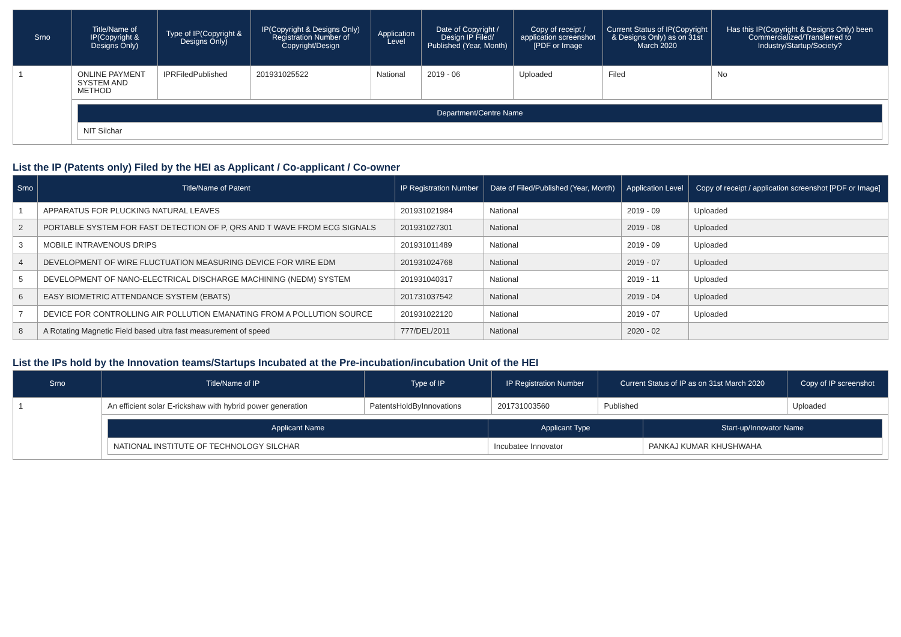| Srno | Title/Name of IP(Copyright & Designs Only) | Type of IP(Copyright & Designs Only) | IP(Copyright & Designs Only) Registration Number of Copyright/Design | Application Level | Date of Copyright / Design IP Filed/ Published (Year, Month) | Copy of receipt / application screenshot [PDF or Image | Current Status of IP(Copyright & Designs Only) as on 31st March 2020 | Has this IP(Copyright & Designs Only) been Commercialized/Transferred to Industry/Startup/Society? |
| --- | --- | --- | --- | --- | --- | --- | --- | --- |
| 1 | ONLINE PAYMENT SYSTEM AND METHOD | IPRFiledPublished | 201931025522 | National | 2019 - 06 | Uploaded | Filed | No |
| | / Department/Centre Name / / --- / / NIT Silchar / | | | | | | | |
List the IP (Patents only) Filed by the HEI as Applicant / Co-applicant / Co-owner
| Srno | Title/Name of Patent | IP Registration Number | Date of Filed/Published (Year, Month) | Application Level | Copy of receipt / application screenshot [PDF or Image] |
| --- | --- | --- | --- | --- | --- |
| 1 | APPARATUS FOR PLUCKING NATURAL LEAVES | 201931021984 | National | 2019 - 09 | Uploaded |
| 2 | PORTABLE SYSTEM FOR FAST DETECTION OF P, QRS AND T WAVE FROM ECG SIGNALS | 201931027301 | National | 2019 - 08 | Uploaded |
| 3 | MOBILE INTRAVENOUS DRIPS | 201931011489 | National | 2019 - 09 | Uploaded |
| 4 | DEVELOPMENT OF WIRE FLUCTUATION MEASURING DEVICE FOR WIRE EDM | 201931024768 | National | 2019 - 07 | Uploaded |
| 5 | DEVELOPMENT OF NANO-ELECTRICAL DISCHARGE MACHINING (NEDM) SYSTEM | 201931040317 | National | 2019 - 11 | Uploaded |
| 6 | EASY BIOMETRIC ATTENDANCE SYSTEM (EBATS) | 201731037542 | National | 2019 - 04 | Uploaded |
| 7 | DEVICE FOR CONTROLLING AIR POLLUTION EMANATING FROM A POLLUTION SOURCE | 201931022120 | National | 2019 - 07 | Uploaded |
| 8 | A Rotating Magnetic Field based ultra fast measurement of speed | 777/DEL/2011 | National | 2020 - 02 | |
List the IPs hold by the Innovation teams/Startups Incubated at the Pre-incubation/incubation Unit of the HEI
| Srno | Title/Name of IP | Type of IP | IP Registration Number | Current Status of IP as on 31st March 2020 | Copy of IP screenshot |
| --- | --- | --- | --- | --- | --- |
| 1 | An efficient solar E-rickshaw with hybrid power generation | PatentsHoldByInnovations | 201731003560 | Published | Uploaded |
| | / Applicant Name / Applicant Type / Start-up/Innovator Name / / --- / --- / --- / / NATIONAL INSTITUTE OF TECHNOLOGY SILCHAR / Incubatee Innovator / PANKAJ KUMAR KHUSHWAHA / | | | | |